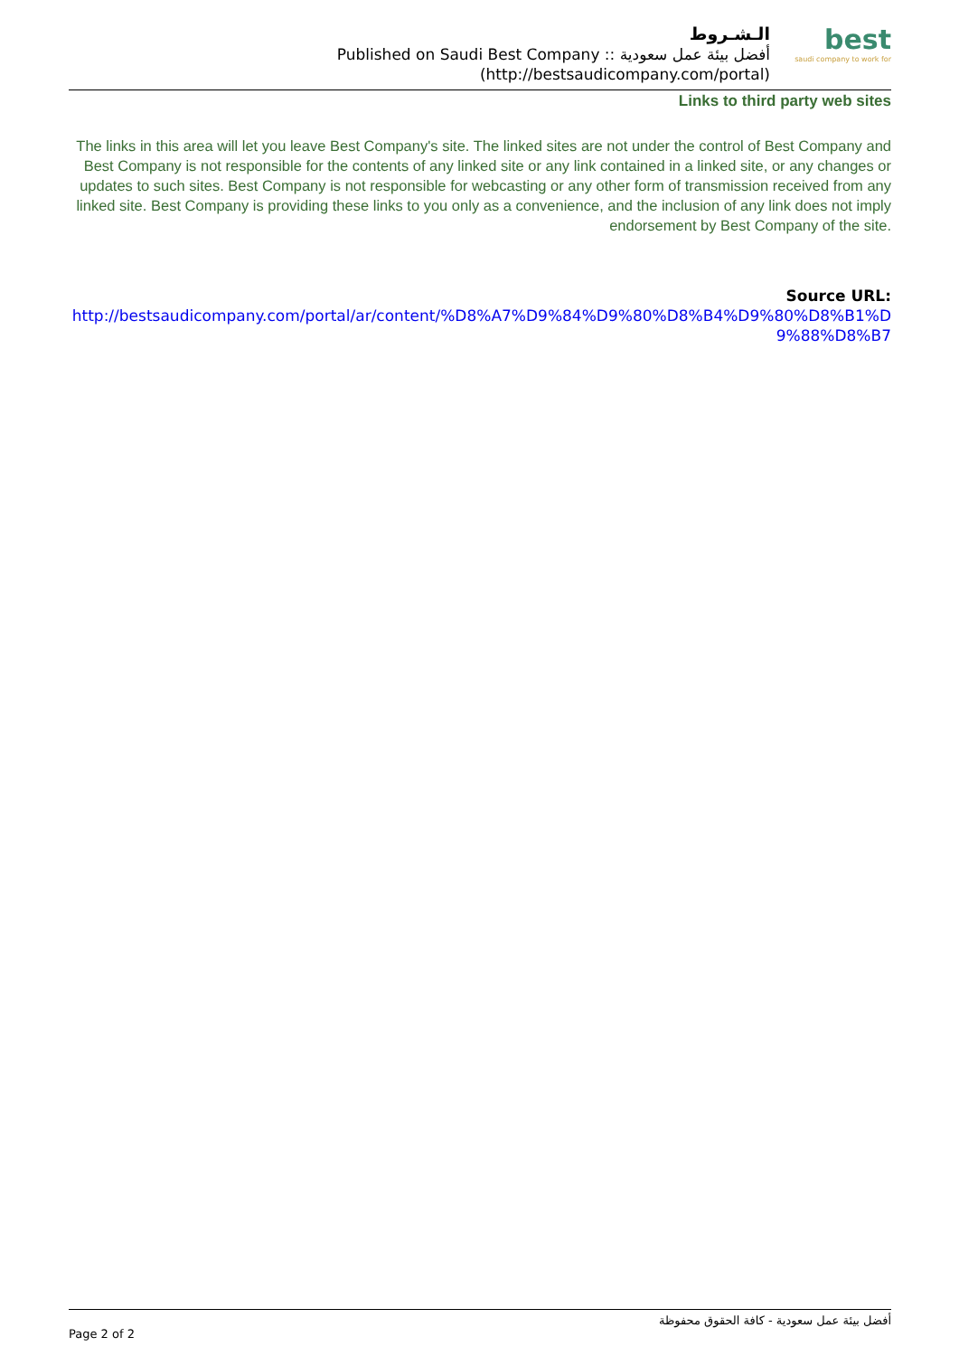الـشـروط
Published on Saudi Best Company :: أفضل بيئة عمل سعودية
(http://bestsaudicompany.com/portal)
best
saudi company to work for
Links to third party web sites
The links in this area will let you leave Best Company's site. The linked sites are not under the control of Best Company and Best Company is not responsible for the contents of any linked site or any link contained in a linked site, or any changes or updates to such sites. Best Company is not responsible for webcasting or any other form of transmission received from any linked site. Best Company is providing these links to you only as a convenience, and the inclusion of any link does not imply endorsement by Best Company of the site.
Source URL:
http://bestsaudicompany.com/portal/ar/content/%D8%A7%D9%84%D9%80%D8%B4%D9%80%D8%B1%D9%88%D8%B7
أفضل بيئة عمل سعودية - كافة الحقوق محفوظة
Page 2 of 2